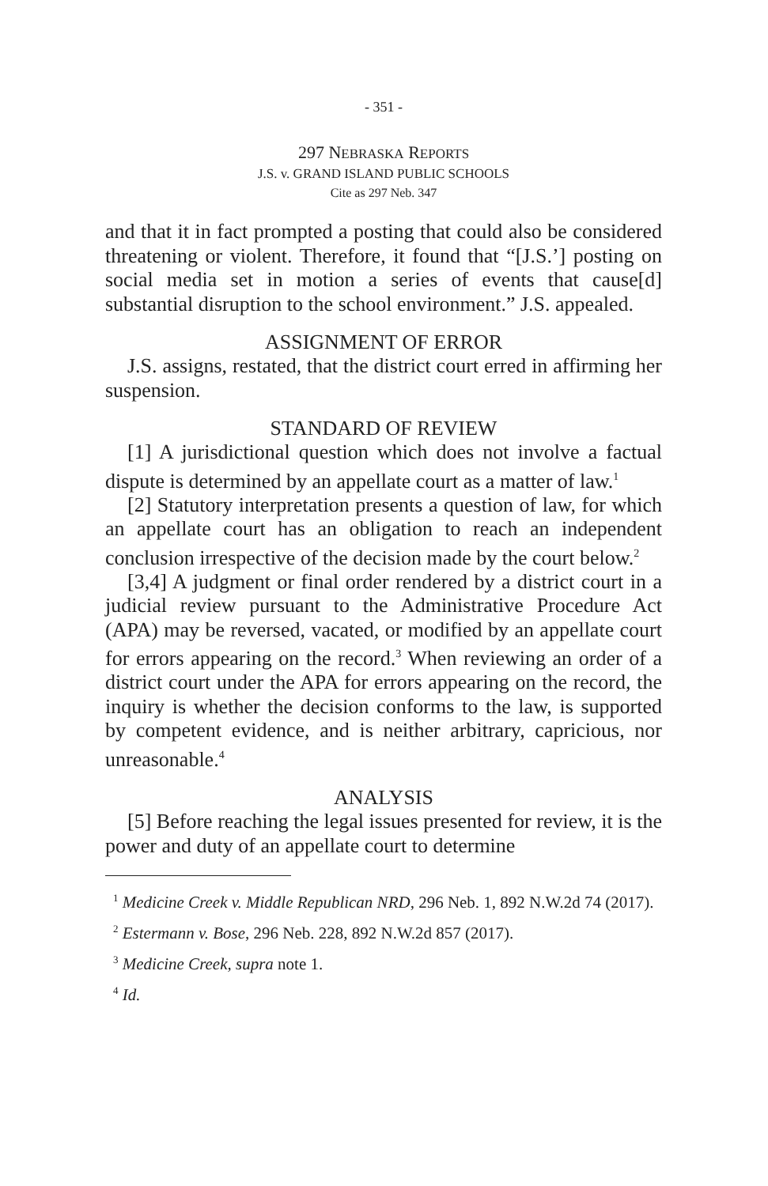- 351 -
297 NEBRASKA REPORTS
J.S. v. GRAND ISLAND PUBLIC SCHOOLS
Cite as 297 Neb. 347
and that it in fact prompted a posting that could also be considered threatening or violent. Therefore, it found that “[J.S.’] posting on social media set in motion a series of events that cause[d] substantial disruption to the school environment.” J.S. appealed.
ASSIGNMENT OF ERROR
J.S. assigns, restated, that the district court erred in affirming her suspension.
STANDARD OF REVIEW
[1] A jurisdictional question which does not involve a factual dispute is determined by an appellate court as a matter of law.<sup>1</sup>
[2] Statutory interpretation presents a question of law, for which an appellate court has an obligation to reach an independent conclusion irrespective of the decision made by the court below.<sup>2</sup>
[3,4] A judgment or final order rendered by a district court in a judicial review pursuant to the Administrative Procedure Act (APA) may be reversed, vacated, or modified by an appellate court for errors appearing on the record.<sup>3</sup> When reviewing an order of a district court under the APA for errors appearing on the record, the inquiry is whether the decision conforms to the law, is supported by competent evidence, and is neither arbitrary, capricious, nor unreasonable.<sup>4</sup>
ANALYSIS
[5] Before reaching the legal issues presented for review, it is the power and duty of an appellate court to determine
<sup>1</sup> Medicine Creek v. Middle Republican NRD, 296 Neb. 1, 892 N.W.2d 74 (2017).
<sup>2</sup> Estermann v. Bose, 296 Neb. 228, 892 N.W.2d 857 (2017).
<sup>3</sup> Medicine Creek, supra note 1.
<sup>4</sup> Id.